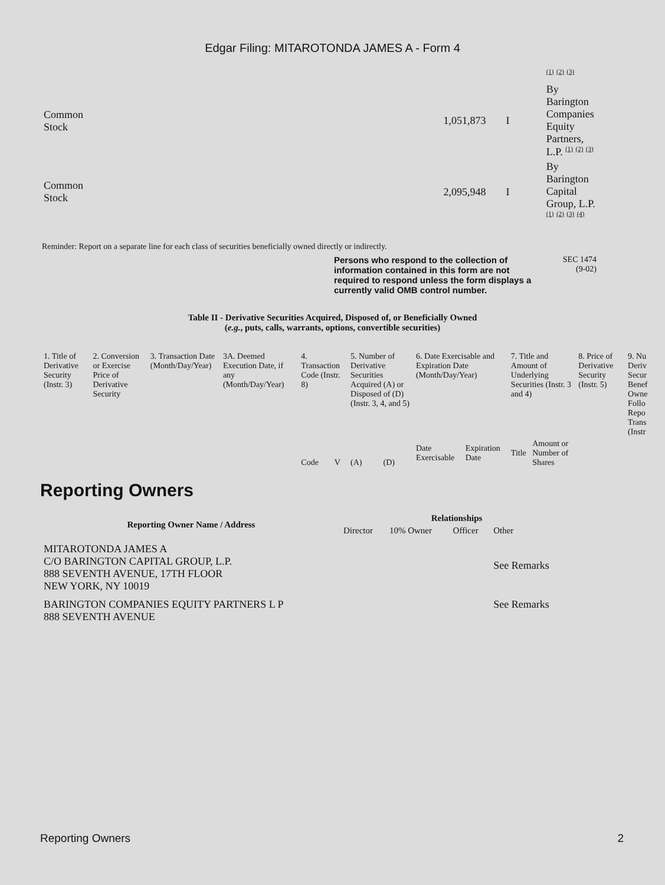Edgar Filing: MITAROTONDA JAMES A - Form 4
| | | | <sup>(1)</sup> <sup>(2)</sup> <sup>(3)</sup> |
| Common Stock | 1,051,873 | I | By Barington Companies Equity Partners, L.P. <sup>(1)</sup> <sup>(2)</sup> <sup>(3)</sup> |
| Common Stock | 2,095,948 | I | By Barington Capital Group, L.P. <sup>(1)</sup> <sup>(2)</sup> <sup>(3)</sup> <sup>(4)</sup> |
Reminder: Report on a separate line for each class of securities beneficially owned directly or indirectly.
Persons who respond to the collection of information contained in this form are not required to respond unless the form displays a currently valid OMB control number.
SEC 1474
(9-02)
Table II - Derivative Securities Acquired, Disposed of, or Beneficially Owned
(e.g., puts, calls, warrants, options, convertible securities)
| 1. Title of Derivative Security (Instr. 3) | 2. Conversion or Exercise Price of Derivative Security | 3. Transaction Date (Month/Day/Year) | 3A. Deemed Execution Date, if any (Month/Day/Year) | 4. Transaction Code (Instr. 8) | | 5. Number of Derivative Securities Acquired (A) or Disposed of (D) (Instr. 3, 4, and 5) | | 6. Date Exercisable and Expiration Date (Month/Day/Year) | | 7. Title and Amount of Underlying Securities (Instr. 3 and 4) | | 8. Price of Derivative Security (Instr. 5) | 9. Nu Deriv Secur Benef Owne Follo Repo Trans (Instr |
| | | | | Code | V | (A) | (D) | Date Exercisable | Expiration Date | Title | Amount or Number of Shares | | |
Reporting Owners
| Reporting Owner Name / Address | Relationships | | | |
| --- | --- | --- | --- | --- |
| | Director | 10% Owner | Officer | Other |
| MITAROTONDA JAMES A C/O BARINGTON CAPITAL GROUP, L.P. 888 SEVENTH AVENUE, 17TH FLOOR NEW YORK, NY 10019 | | | | See Remarks |
| BARINGTON COMPANIES EQUITY PARTNERS L P 888 SEVENTH AVENUE | | | | See Remarks |
Reporting Owners 2